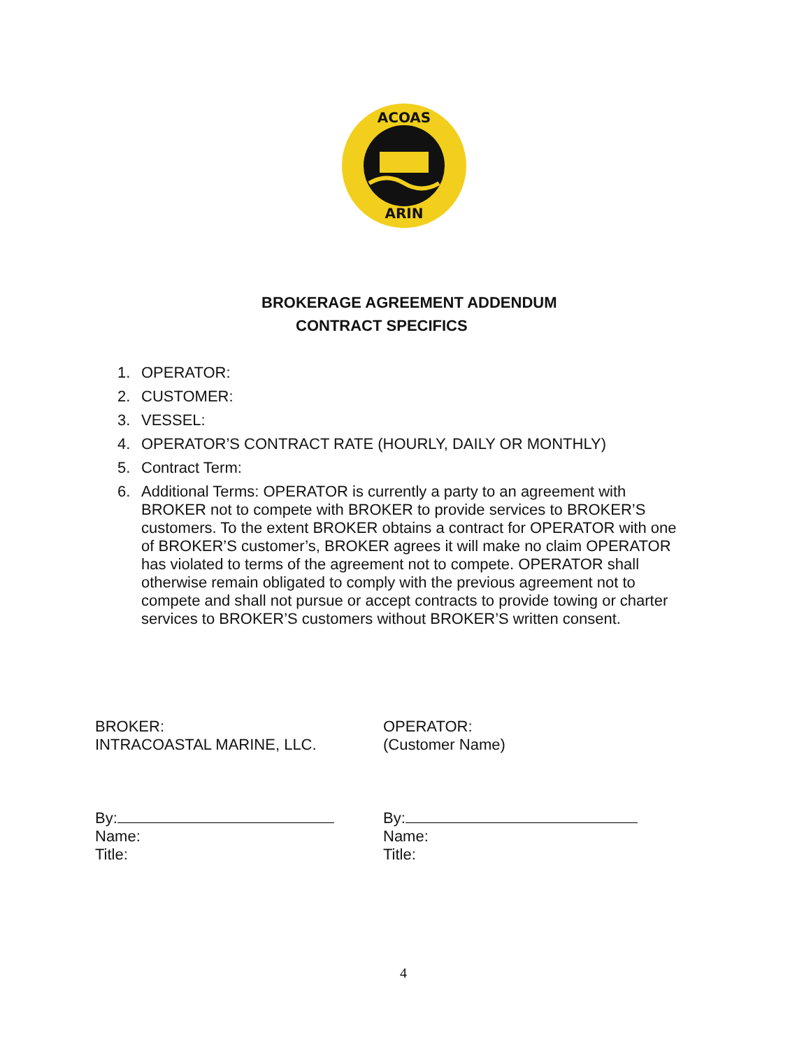ACOAS
ARIN
BROKERAGE AGREEMENT ADDENDUM
CONTRACT SPECIFICS
1. OPERATOR:
2. CUSTOMER:
3. VESSEL:
4. OPERATOR’S CONTRACT RATE (HOURLY, DAILY OR MONTHLY)
5. Contract Term:
6. Additional Terms: OPERATOR is currently a party to an agreement with BROKER not to compete with BROKER to provide services to BROKER’S customers. To the extent BROKER obtains a contract for OPERATOR with one of BROKER’S customer’s, BROKER agrees it will make no claim OPERATOR has violated to terms of the agreement not to compete. OPERATOR shall otherwise remain obligated to comply with the previous agreement not to compete and shall not pursue or accept contracts to provide towing or charter services to BROKER’S customers without BROKER’S written consent.
BROKER:
INTRACOASTAL MARINE, LLC.
By:
Name:
Title:
OPERATOR:
(Customer Name)
By:
Name:
Title:
4